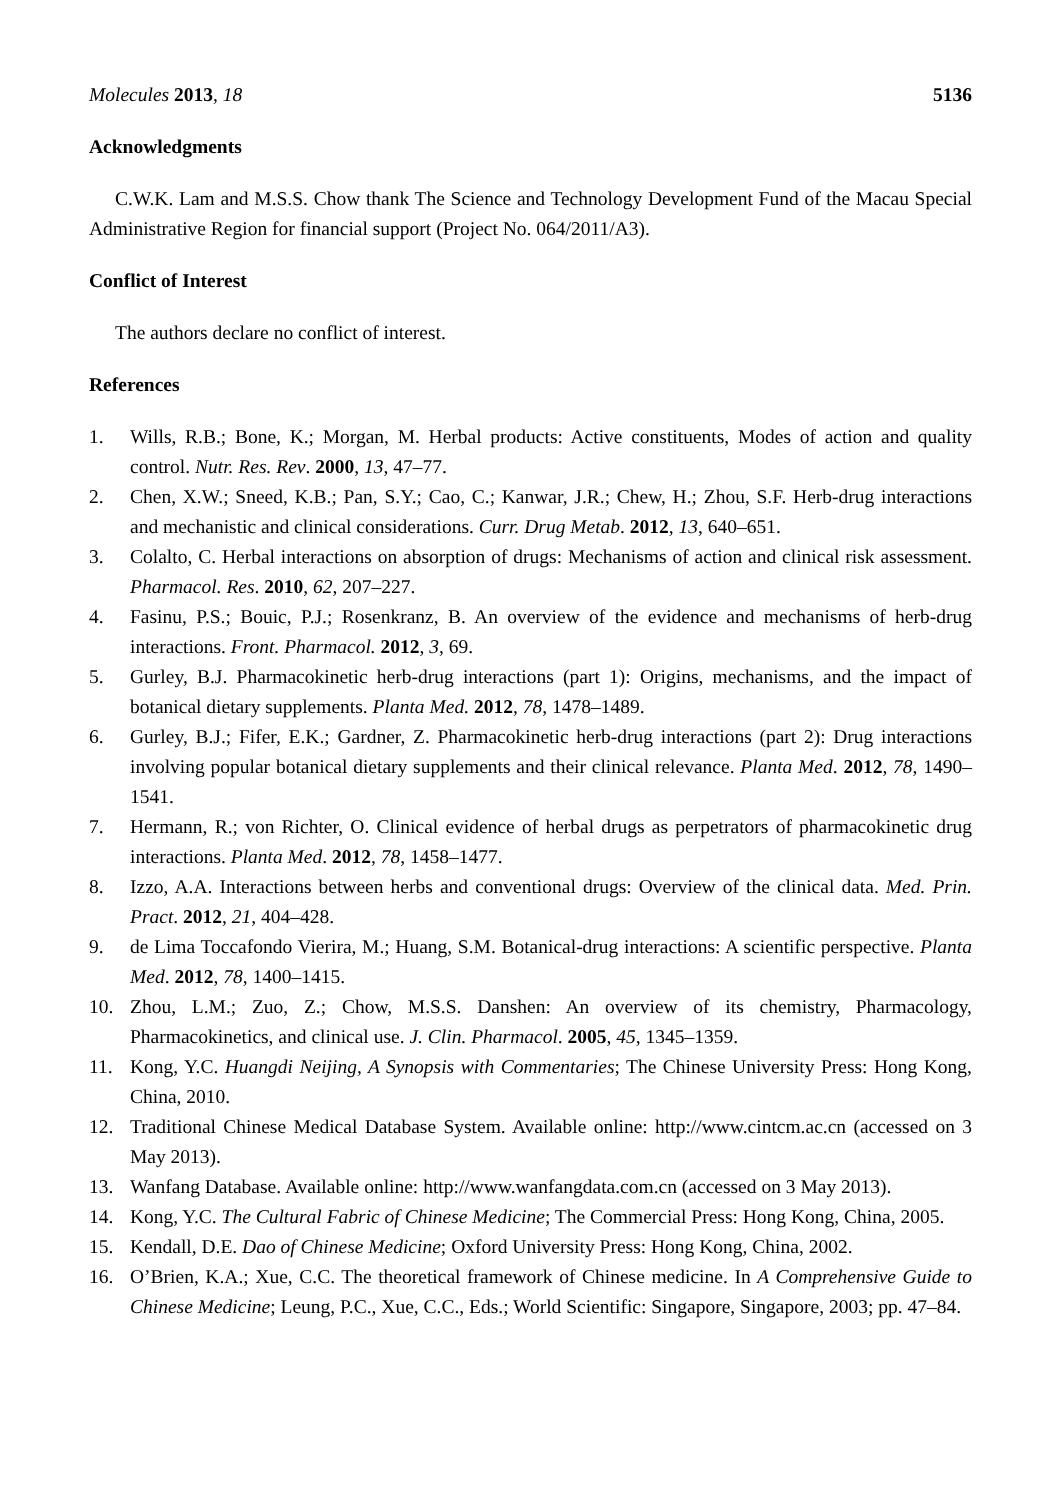Molecules 2013, 18 5136
Acknowledgments
C.W.K. Lam and M.S.S. Chow thank The Science and Technology Development Fund of the Macau Special Administrative Region for financial support (Project No. 064/2011/A3).
Conflict of Interest
The authors declare no conflict of interest.
References
1. Wills, R.B.; Bone, K.; Morgan, M. Herbal products: Active constituents, Modes of action and quality control. Nutr. Res. Rev. 2000, 13, 47–77.
2. Chen, X.W.; Sneed, K.B.; Pan, S.Y.; Cao, C.; Kanwar, J.R.; Chew, H.; Zhou, S.F. Herb-drug interactions and mechanistic and clinical considerations. Curr. Drug Metab. 2012, 13, 640–651.
3. Colalto, C. Herbal interactions on absorption of drugs: Mechanisms of action and clinical risk assessment. Pharmacol. Res. 2010, 62, 207–227.
4. Fasinu, P.S.; Bouic, P.J.; Rosenkranz, B. An overview of the evidence and mechanisms of herb-drug interactions. Front. Pharmacol. 2012, 3, 69.
5. Gurley, B.J. Pharmacokinetic herb-drug interactions (part 1): Origins, mechanisms, and the impact of botanical dietary supplements. Planta Med. 2012, 78, 1478–1489.
6. Gurley, B.J.; Fifer, E.K.; Gardner, Z. Pharmacokinetic herb-drug interactions (part 2): Drug interactions involving popular botanical dietary supplements and their clinical relevance. Planta Med. 2012, 78, 1490–1541.
7. Hermann, R.; von Richter, O. Clinical evidence of herbal drugs as perpetrators of pharmacokinetic drug interactions. Planta Med. 2012, 78, 1458–1477.
8. Izzo, A.A. Interactions between herbs and conventional drugs: Overview of the clinical data. Med. Prin. Pract. 2012, 21, 404–428.
9. de Lima Toccafondo Vierira, M.; Huang, S.M. Botanical-drug interactions: A scientific perspective. Planta Med. 2012, 78, 1400–1415.
10. Zhou, L.M.; Zuo, Z.; Chow, M.S.S. Danshen: An overview of its chemistry, Pharmacology, Pharmacokinetics, and clinical use. J. Clin. Pharmacol. 2005, 45, 1345–1359.
11. Kong, Y.C. Huangdi Neijing, A Synopsis with Commentaries; The Chinese University Press: Hong Kong, China, 2010.
12. Traditional Chinese Medical Database System. Available online: http://www.cintcm.ac.cn (accessed on 3 May 2013).
13. Wanfang Database. Available online: http://www.wanfangdata.com.cn (accessed on 3 May 2013).
14. Kong, Y.C. The Cultural Fabric of Chinese Medicine; The Commercial Press: Hong Kong, China, 2005.
15. Kendall, D.E. Dao of Chinese Medicine; Oxford University Press: Hong Kong, China, 2002.
16. O’Brien, K.A.; Xue, C.C. The theoretical framework of Chinese medicine. In A Comprehensive Guide to Chinese Medicine; Leung, P.C., Xue, C.C., Eds.; World Scientific: Singapore, Singapore, 2003; pp. 47–84.